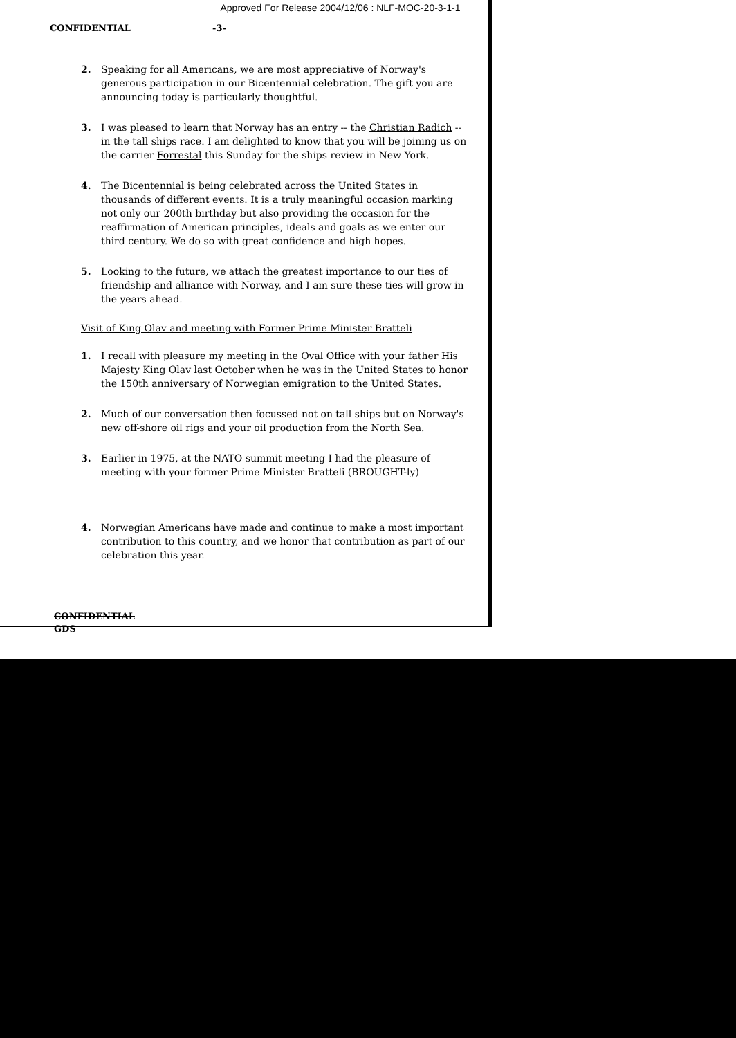Approved For Release 2004/12/06 : NLF-MOC-20-3-1-1
CONFIDENTIAL -3-
2. Speaking for all Americans, we are most appreciative of Norway's generous participation in our Bicentennial celebration. The gift you are announcing today is particularly thoughtful.
3. I was pleased to learn that Norway has an entry -- the Christian Radich -- in the tall ships race. I am delighted to know that you will be joining us on the carrier Forrestal this Sunday for the ships review in New York.
4. The Bicentennial is being celebrated across the United States in thousands of different events. It is a truly meaningful occasion marking not only our 200th birthday but also providing the occasion for the reaffirmation of American principles, ideals and goals as we enter our third century. We do so with great confidence and high hopes.
5. Looking to the future, we attach the greatest importance to our ties of friendship and alliance with Norway, and I am sure these ties will grow in the years ahead.
Visit of King Olav and meeting with Former Prime Minister Bratteli
1. I recall with pleasure my meeting in the Oval Office with your father His Majesty King Olav last October when he was in the United States to honor the 150th anniversary of Norwegian emigration to the United States.
2. Much of our conversation then focussed not on tall ships but on Norway's new off-shore oil rigs and your oil production from the North Sea.
3. Earlier in 1975, at the NATO summit meeting I had the pleasure of meeting with your former Prime Minister Bratteli (BROUGHT-ly)
4. Norwegian Americans have made and continue to make a most important contribution to this country, and we honor that contribution as part of our celebration this year.
CONFIDENTIAL
GDS